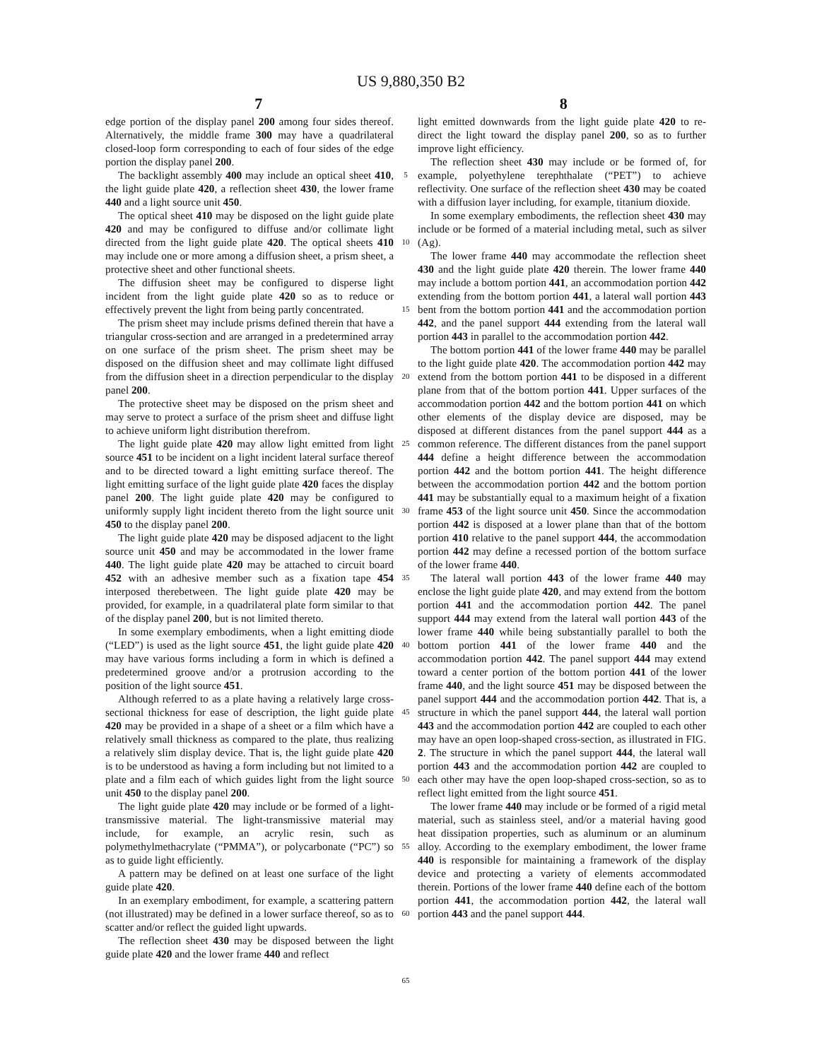US 9,880,350 B2
7 8
edge portion of the display panel 200 among four sides thereof. Alternatively, the middle frame 300 may have a quadrilateral closed-loop form corresponding to each of four sides of the edge portion the display panel 200.
The backlight assembly 400 may include an optical sheet 410, the light guide plate 420, a reflection sheet 430, the lower frame 440 and a light source unit 450.
The optical sheet 410 may be disposed on the light guide plate 420 and may be configured to diffuse and/or collimate light directed from the light guide plate 420. The optical sheets 410 may include one or more among a diffusion sheet, a prism sheet, a protective sheet and other functional sheets.
The diffusion sheet may be configured to disperse light incident from the light guide plate 420 so as to reduce or effectively prevent the light from being partly concentrated.
The prism sheet may include prisms defined therein that have a triangular cross-section and are arranged in a predetermined array on one surface of the prism sheet. The prism sheet may be disposed on the diffusion sheet and may collimate light diffused from the diffusion sheet in a direction perpendicular to the display panel 200.
The protective sheet may be disposed on the prism sheet and may serve to protect a surface of the prism sheet and diffuse light to achieve uniform light distribution therefrom.
The light guide plate 420 may allow light emitted from light source 451 to be incident on a light incident lateral surface thereof and to be directed toward a light emitting surface thereof. The light emitting surface of the light guide plate 420 faces the display panel 200. The light guide plate 420 may be configured to uniformly supply light incident thereto from the light source unit 450 to the display panel 200.
The light guide plate 420 may be disposed adjacent to the light source unit 450 and may be accommodated in the lower frame 440. The light guide plate 420 may be attached to circuit board 452 with an adhesive member such as a fixation tape 454 interposed therebetween. The light guide plate 420 may be provided, for example, in a quadrilateral plate form similar to that of the display panel 200, but is not limited thereto.
In some exemplary embodiments, when a light emitting diode (“LED”) is used as the light source 451, the light guide plate 420 may have various forms including a form in which is defined a predetermined groove and/or a protrusion according to the position of the light source 451.
Although referred to as a plate having a relatively large cross-sectional thickness for ease of description, the light guide plate 420 may be provided in a shape of a sheet or a film which have a relatively small thickness as compared to the plate, thus realizing a relatively slim display device. That is, the light guide plate 420 is to be understood as having a form including but not limited to a plate and a film each of which guides light from the light source unit 450 to the display panel 200.
The light guide plate 420 may include or be formed of a light-transmissive material. The light-transmissive material may include, for example, an acrylic resin, such as polymethylmethacrylate (“PMMA”), or polycarbonate (“PC”) so as to guide light efficiently.
A pattern may be defined on at least one surface of the light guide plate 420.
In an exemplary embodiment, for example, a scattering pattern (not illustrated) may be defined in a lower surface thereof, so as to scatter and/or reflect the guided light upwards.
The reflection sheet 430 may be disposed between the light guide plate 420 and the lower frame 440 and reflect
5
10
15
20
25
30
35
40
45
50
55
60
65
light emitted downwards from the light guide plate 420 to re-direct the light toward the display panel 200, so as to further improve light efficiency.
The reflection sheet 430 may include or be formed of, for example, polyethylene terephthalate (“PET”) to achieve reflectivity. One surface of the reflection sheet 430 may be coated with a diffusion layer including, for example, titanium dioxide.
In some exemplary embodiments, the reflection sheet 430 may include or be formed of a material including metal, such as silver (Ag).
The lower frame 440 may accommodate the reflection sheet 430 and the light guide plate 420 therein. The lower frame 440 may include a bottom portion 441, an accommodation portion 442 extending from the bottom portion 441, a lateral wall portion 443 bent from the bottom portion 441 and the accommodation portion 442, and the panel support 444 extending from the lateral wall portion 443 in parallel to the accommodation portion 442.
The bottom portion 441 of the lower frame 440 may be parallel to the light guide plate 420. The accommodation portion 442 may extend from the bottom portion 441 to be disposed in a different plane from that of the bottom portion 441. Upper surfaces of the accommodation portion 442 and the bottom portion 441 on which other elements of the display device are disposed, may be disposed at different distances from the panel support 444 as a common reference. The different distances from the panel support 444 define a height difference between the accommodation portion 442 and the bottom portion 441. The height difference between the accommodation portion 442 and the bottom portion 441 may be substantially equal to a maximum height of a fixation frame 453 of the light source unit 450. Since the accommodation portion 442 is disposed at a lower plane than that of the bottom portion 410 relative to the panel support 444, the accommodation portion 442 may define a recessed portion of the bottom surface of the lower frame 440.
The lateral wall portion 443 of the lower frame 440 may enclose the light guide plate 420, and may extend from the bottom portion 441 and the accommodation portion 442. The panel support 444 may extend from the lateral wall portion 443 of the lower frame 440 while being substantially parallel to both the bottom portion 441 of the lower frame 440 and the accommodation portion 442. The panel support 444 may extend toward a center portion of the bottom portion 441 of the lower frame 440, and the light source 451 may be disposed between the panel support 444 and the accommodation portion 442. That is, a structure in which the panel support 444, the lateral wall portion 443 and the accommodation portion 442 are coupled to each other may have an open loop-shaped cross-section, as illustrated in FIG. 2. The structure in which the panel support 444, the lateral wall portion 443 and the accommodation portion 442 are coupled to each other may have the open loop-shaped cross-section, so as to reflect light emitted from the light source 451.
The lower frame 440 may include or be formed of a rigid metal material, such as stainless steel, and/or a material having good heat dissipation properties, such as aluminum or an aluminum alloy. According to the exemplary embodiment, the lower frame 440 is responsible for maintaining a framework of the display device and protecting a variety of elements accommodated therein. Portions of the lower frame 440 define each of the bottom portion 441, the accommodation portion 442, the lateral wall portion 443 and the panel support 444.